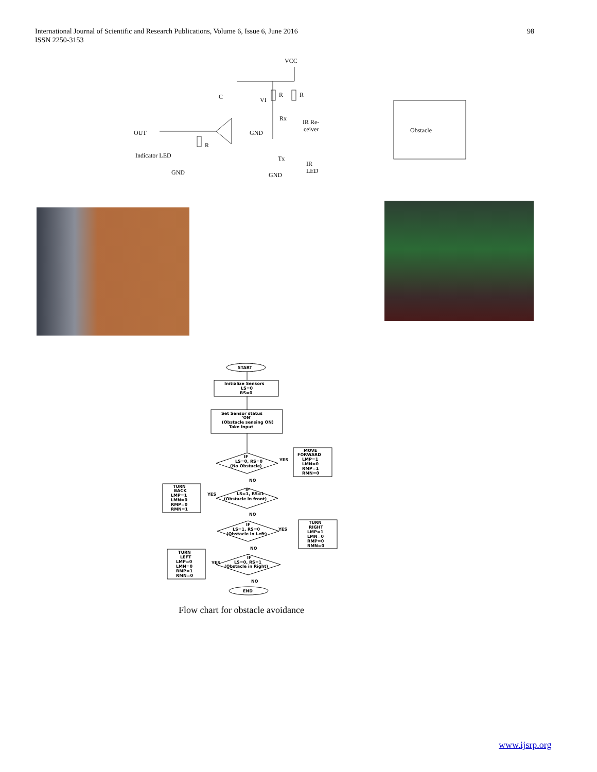98 International Journal of Scientific and Research Publications, Volume 6, Issue 6, June 2016
ISSN 2250-3153
VCC
C
VI
R
R
Rx
IR Re-
ceiver
OUT
GND
R
Indicator LED
Tx
IR
LED
GND
GND
Obstacle
START
Initialize Sensors
LS=0
RS=0
Set Sensor status
'ON'
(Obstacle sensing ON)
Take Input
IF
LS=0, RS=0
(No Obstacle)
YES
MOVE
FORWARD
LMP=1
LMN=0
RMP=1
RMN=0
NO
IF
LS=1, RS=1
(Obstacle in front)
YES
TURN
BACK
LMP=1
LMN=0
RMP=0
RMN=1
NO
IF
LS=1, RS=0
(Obstacle in Left)
YES
TURN
RIGHT
LMP=1
LMN=0
RMP=0
RMN=0
NO
IF
LS=0, RS=1
(Obstacle in Right)
YES
TURN
LEFT
LMP=0
LMN=0
RMP=1
RMN=0
NO
END
Flow chart for obstacle avoidance
www.ijsrp.org